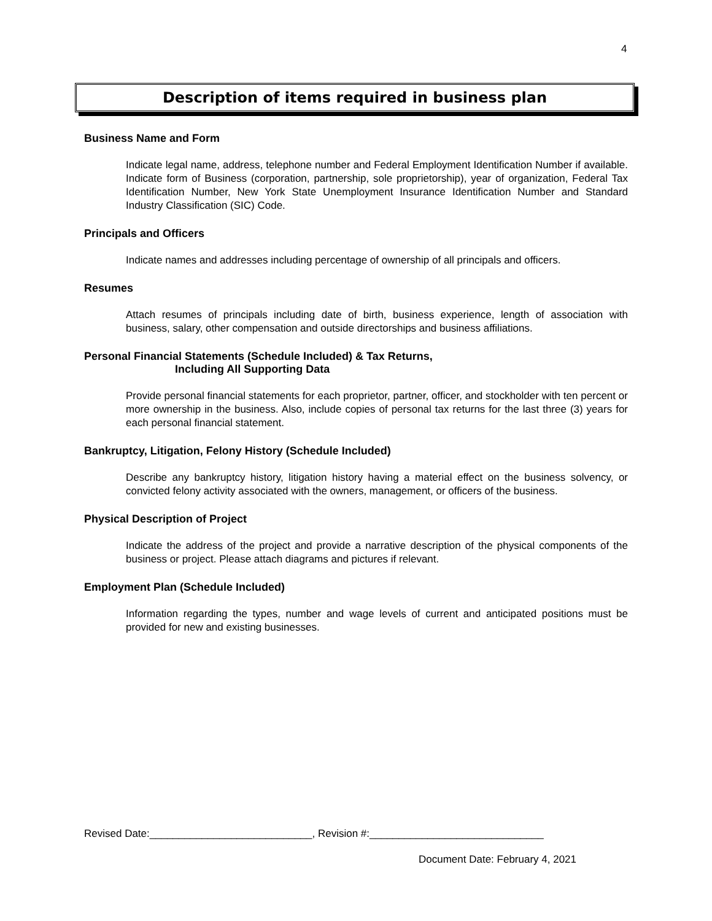4
Description of items required in business plan
Business Name and Form
Indicate legal name, address, telephone number and Federal Employment Identification Number if available. Indicate form of Business (corporation, partnership, sole proprietorship), year of organization, Federal Tax Identification Number, New York State Unemployment Insurance Identification Number and Standard Industry Classification (SIC) Code.
Principals and Officers
Indicate names and addresses including percentage of ownership of all principals and officers.
Resumes
Attach resumes of principals including date of birth, business experience, length of association with business, salary, other compensation and outside directorships and business affiliations.
Personal Financial Statements (Schedule Included) & Tax Returns,
Including All Supporting Data
Provide personal financial statements for each proprietor, partner, officer, and stockholder with ten percent or more ownership in the business. Also, include copies of personal tax returns for the last three (3) years for each personal financial statement.
Bankruptcy, Litigation, Felony History (Schedule Included)
Describe any bankruptcy history, litigation history having a material effect on the business solvency, or convicted felony activity associated with the owners, management, or officers of the business.
Physical Description of Project
Indicate the address of the project and provide a narrative description of the physical components of the business or project. Please attach diagrams and pictures if relevant.
Employment Plan (Schedule Included)
Information regarding the types, number and wage levels of current and anticipated positions must be provided for new and existing businesses.
Revised Date:____________________________, Revision #:______________________________
Document Date: February 4, 2021